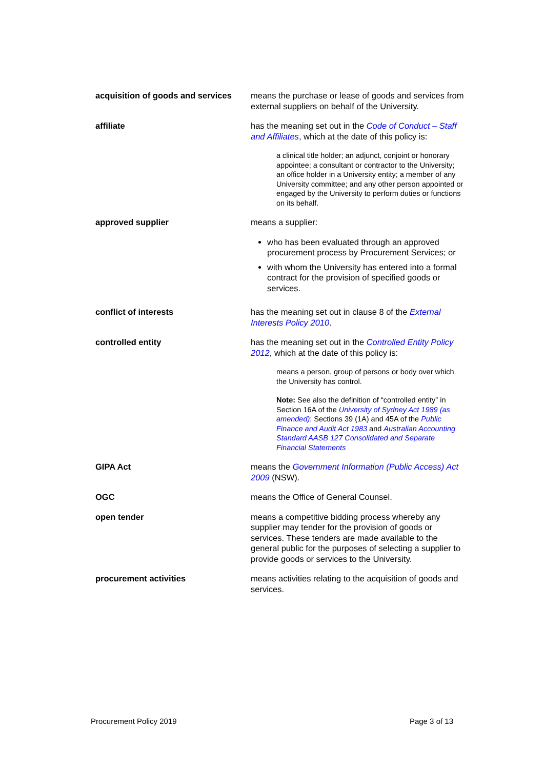| acquisition of goods and services | means the purchase or lease of goods and services from external suppliers on behalf of the University. |
| affiliate | has the meaning set out in the Code of Conduct – Staff and Affiliates , which at the date of this policy is: a clinical title holder; an adjunct, conjoint or honorary appointee; a consultant or contractor to the University; an office holder in a University entity; a member of any University committee; and any other person appointed or engaged by the University to perform duties or functions on its behalf. |
| approved supplier | means a supplier: who has been evaluated through an approved procurement process by Procurement Services; or with whom the University has entered into a formal contract for the provision of specified goods or services. |
| conflict of interests | has the meaning set out in clause 8 of the External Interests Policy 2010 . |
| controlled entity | has the meaning set out in the Controlled Entity Policy 2012 , which at the date of this policy is: means a person, group of persons or body over which the University has control. Note: See also the definition of “controlled entity” in Section 16A of the University of Sydney Act 1989 (as amended) ; Sections 39 (1A) and 45A of the Public Finance and Audit Act 1983 and Australian Accounting Standard AASB 127 Consolidated and Separate Financial Statements |
| GIPA Act | means the Government Information (Public Access) Act 2009 (NSW). |
| OGC | means the Office of General Counsel. |
| open tender | means a competitive bidding process whereby any supplier may tender for the provision of goods or services. These tenders are made available to the general public for the purposes of selecting a supplier to provide goods or services to the University. |
| procurement activities | means activities relating to the acquisition of goods and services. |
Procurement Policy 2019 Page 3 of 13